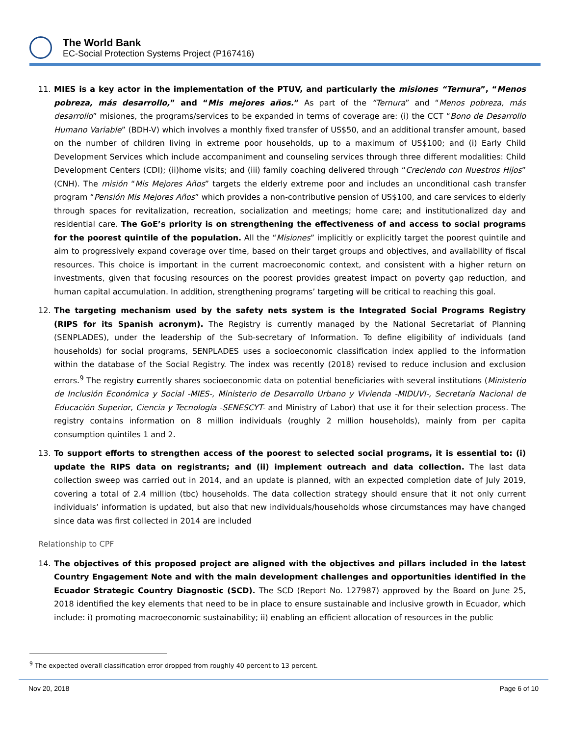The World Bank
EC-Social Protection Systems Project (P167416)
11. MIES is a key actor in the implementation of the PTUV, and particularly the misiones “Ternura”, “Menos pobreza, más desarrollo,” and “Mis mejores años.” As part of the “Ternura” and “Menos pobreza, más desarrollo” misiones, the programs/services to be expanded in terms of coverage are: (i) the CCT “Bono de Desarrollo Humano Variable” (BDH-V) which involves a monthly fixed transfer of US$50, and an additional transfer amount, based on the number of children living in extreme poor households, up to a maximum of US$100; and (i) Early Child Development Services which include accompaniment and counseling services through three different modalities: Child Development Centers (CDI); (ii)home visits; and (iii) family coaching delivered through “Creciendo con Nuestros Hijos” (CNH). The misión “Mis Mejores Años” targets the elderly extreme poor and includes an unconditional cash transfer program “Pensión Mis Mejores Años” which provides a non-contributive pension of US$100, and care services to elderly through spaces for revitalization, recreation, socialization and meetings; home care; and institutionalized day and residential care. The GoE’s priority is on strengthening the effectiveness of and access to social programs for the poorest quintile of the population. All the “Misiones” implicitly or explicitly target the poorest quintile and aim to progressively expand coverage over time, based on their target groups and objectives, and availability of fiscal resources. This choice is important in the current macroeconomic context, and consistent with a higher return on investments, given that focusing resources on the poorest provides greatest impact on poverty gap reduction, and human capital accumulation. In addition, strengthening programs’ targeting will be critical to reaching this goal.
12. The targeting mechanism used by the safety nets system is the Integrated Social Programs Registry (RIPS for its Spanish acronym). The Registry is currently managed by the National Secretariat of Planning (SENPLADES), under the leadership of the Sub-secretary of Information. To define eligibility of individuals (and households) for social programs, SENPLADES uses a socioeconomic classification index applied to the information within the database of the Social Registry. The index was recently (2018) revised to reduce inclusion and exclusion errors.<sup>9</sup> The registry currently shares socioeconomic data on potential beneficiaries with several institutions (Ministerio de Inclusión Económica y Social -MIES-, Ministerio de Desarrollo Urbano y Vivienda -MIDUVI-, Secretaría Nacional de Educación Superior, Ciencia y Tecnología -SENESCYT- and Ministry of Labor) that use it for their selection process. The registry contains information on 8 million individuals (roughly 2 million households), mainly from per capita consumption quintiles 1 and 2.
13. To support efforts to strengthen access of the poorest to selected social programs, it is essential to: (i) update the RIPS data on registrants; and (ii) implement outreach and data collection. The last data collection sweep was carried out in 2014, and an update is planned, with an expected completion date of July 2019, covering a total of 2.4 million (tbc) households. The data collection strategy should ensure that it not only current individuals’ information is updated, but also that new individuals/households whose circumstances may have changed since data was first collected in 2014 are included
Relationship to CPF
14. The objectives of this proposed project are aligned with the objectives and pillars included in the latest Country Engagement Note and with the main development challenges and opportunities identified in the Ecuador Strategic Country Diagnostic (SCD). The SCD (Report No. 127987) approved by the Board on June 25, 2018 identified the key elements that need to be in place to ensure sustainable and inclusive growth in Ecuador, which include: i) promoting macroeconomic sustainability; ii) enabling an efficient allocation of resources in the public
<sup>9</sup> The expected overall classification error dropped from roughly 40 percent to 13 percent.
Nov 20, 2018 Page 6 of 10